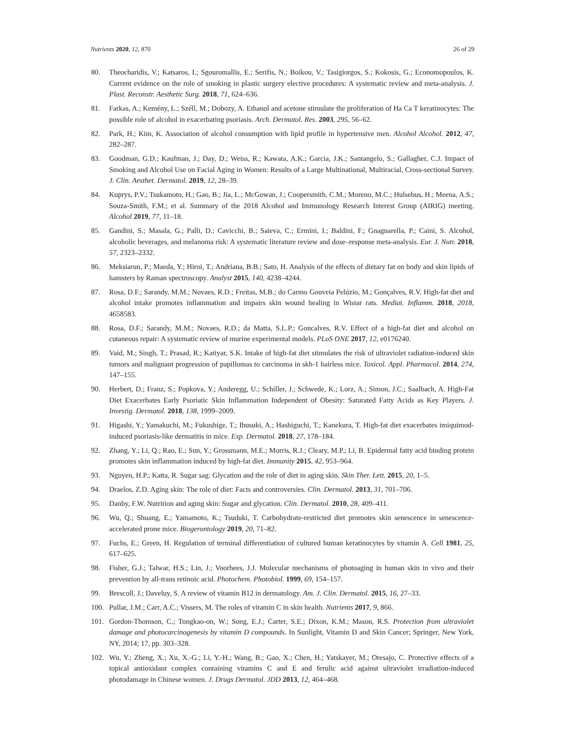Nutrients 2020, 12, 870 26 of 29
80. Theocharidis, V.; Katsaros, I.; Sgouromallis, E.; Serifis, N.; Boikou, V.; Tasigiorgos, S.; Kokosis, G.; Economopoulos, K. Current evidence on the role of smoking in plastic surgery elective procedures: A systematic review and meta-analysis. J. Plast. Reconstr. Aesthetic Surg. 2018, 71, 624–636.
81. Farkas, A.; Kemény, L.; Széll, M.; Dobozy, A. Ethanol and acetone stimulate the proliferation of Ha Ca T keratinocytes: The possible role of alcohol in exacerbating psoriasis. Arch. Dermatol. Res. 2003, 295, 56–62.
82. Park, H.; Kim, K. Association of alcohol consumption with lipid profile in hypertensive men. Alcohol Alcohol. 2012, 47, 282–287.
83. Goodman, G.D.; Kaufman, J.; Day, D.; Weiss, R.; Kawata, A.K.; Garcia, J.K.; Santangelo, S.; Gallagher, C.J. Impact of Smoking and Alcohol Use on Facial Aging in Women: Results of a Large Multinational, Multiracial, Cross-sectional Survey. J. Clin. Aesthet. Dermatol. 2019, 12, 28–39.
84. Kuprys, P.V.; Tsukamoto, H.; Gao, B.; Jia, L.; McGowan, J.; Coopersmith, C.M.; Moreno, M.C.; Hulsebus, H.; Meena, A.S.; Souza-Smith, F.M.; et al. Summary of the 2018 Alcohol and Immunology Research Interest Group (AIRIG) meeting. Alcohol 2019, 77, 11–18.
85. Gandini, S.; Masala, G.; Palli, D.; Cavicchi, B.; Saieva, C.; Ermini, I.; Baldini, F.; Gnagnarella, P.; Caini, S. Alcohol, alcoholic beverages, and melanoma risk: A systematic literature review and dose–response meta-analysis. Eur. J. Nutr. 2018, 57, 2323–2332.
86. Meksiarun, P.; Maeda, Y.; Hiroi, T.; Andriana, B.B.; Sato, H. Analysis of the effects of dietary fat on body and skin lipids of hamsters by Raman spectroscopy. Analyst 2015, 140, 4238–4244.
87. Rosa, D.F.; Sarandy, M.M.; Novaes, R.D.; Freitas, M.B.; do Carmo Gouveia Pelúzio, M.; Gonçalves, R.V. High-fat diet and alcohol intake promotes inflammation and impairs skin wound healing in Wistar rats. Mediat. Inflamm. 2018, 2018, 4658583.
88. Rosa, D.F.; Sarandy, M.M.; Novaes, R.D.; da Matta, S.L.P.; Goncalves, R.V. Effect of a high-fat diet and alcohol on cutaneous repair: A systematic review of murine experimental models. PLoS ONE 2017, 12, e0176240.
89. Vaid, M.; Singh, T.; Prasad, R.; Katiyar, S.K. Intake of high-fat diet stimulates the risk of ultraviolet radiation-induced skin tumors and malignant progression of papillomas to carcinoma in skh-1 hairless mice. Toxicol. Appl. Pharmacol. 2014, 274, 147–155.
90. Herbert, D.; Franz, S.; Popkova, Y.; Anderegg, U.; Schiller, J.; Schwede, K.; Lorz, A.; Simon, J.C.; Saalbach, A. High-Fat Diet Exacerbates Early Psoriatic Skin Inflammation Independent of Obesity: Saturated Fatty Acids as Key Players. J. Investig. Dermatol. 2018, 138, 1999–2009.
91. Higashi, Y.; Yamakuchi, M.; Fukushige, T.; Ibusuki, A.; Hashiguchi, T.; Kanekura, T. High-fat diet exacerbates imiquimod-induced psoriasis-like dermatitis in mice. Exp. Dermatol. 2018, 27, 178–184.
92. Zhang, Y.; Li, Q.; Rao, E.; Sun, Y.; Grossmann, M.E.; Morris, R.J.; Cleary, M.P.; Li, B. Epidermal fatty acid binding protein promotes skin inflammation induced by high-fat diet. Immunity 2015, 42, 953–964.
93. Nguyen, H.P.; Katta, R. Sugar sag: Glycation and the role of diet in aging skin. Skin Ther. Lett. 2015, 20, 1–5.
94. Draelos, Z.D. Aging skin: The role of diet: Facts and controversies. Clin. Dermatol. 2013, 31, 701–706.
95. Danby, F.W. Nutrition and aging skin: Sugar and glycation. Clin. Dermatol. 2010, 28, 409–411.
96. Wu, Q.; Shuang, E.; Yamamoto, K.; Tsuduki, T. Carbohydrate-restricted diet promotes skin senescence in senescence-accelerated prone mice. Biogerontology 2019, 20, 71–82.
97. Fuchs, E.; Green, H. Regulation of terminal differentiation of cultured human keratinocytes by vitamin A. Cell 1981, 25, 617–625.
98. Fisher, G.J.; Talwar, H.S.; Lin, J.; Voorhees, J.J. Molecular mechanisms of photoaging in human skin in vivo and their prevention by all-trans retinoic acid. Photochem. Photobiol. 1999, 69, 154–157.
99. Brescoll, J.; Daveluy, S. A review of vitamin B12 in dermatology. Am. J. Clin. Dermatol. 2015, 16, 27–33.
100. Pullar, J.M.; Carr, A.C.; Vissers, M. The roles of vitamin C in skin health. Nutrients 2017, 9, 866.
101. Gordon-Thomson, C.; Tongkao-on, W.; Song, E.J.; Carter, S.E.; Dixon, K.M.; Mason, R.S. Protection from ultraviolet damage and photocarcinogenesis by vitamin D compounds. In Sunlight, Vitamin D and Skin Cancer; Springer, New York, NY, 2014; 17, pp. 303–328.
102. Wu, Y.; Zheng, X.; Xu, X.-G.; Li, Y.-H.; Wang, B.; Gao, X.; Chen, H.; Yatskayer, M.; Oresajo, C. Protective effects of a topical antioxidant complex containing vitamins C and E and ferulic acid against ultraviolet irradiation-induced photodamage in Chinese women. J. Drugs Dermatol. JDD 2013, 12, 464–468.